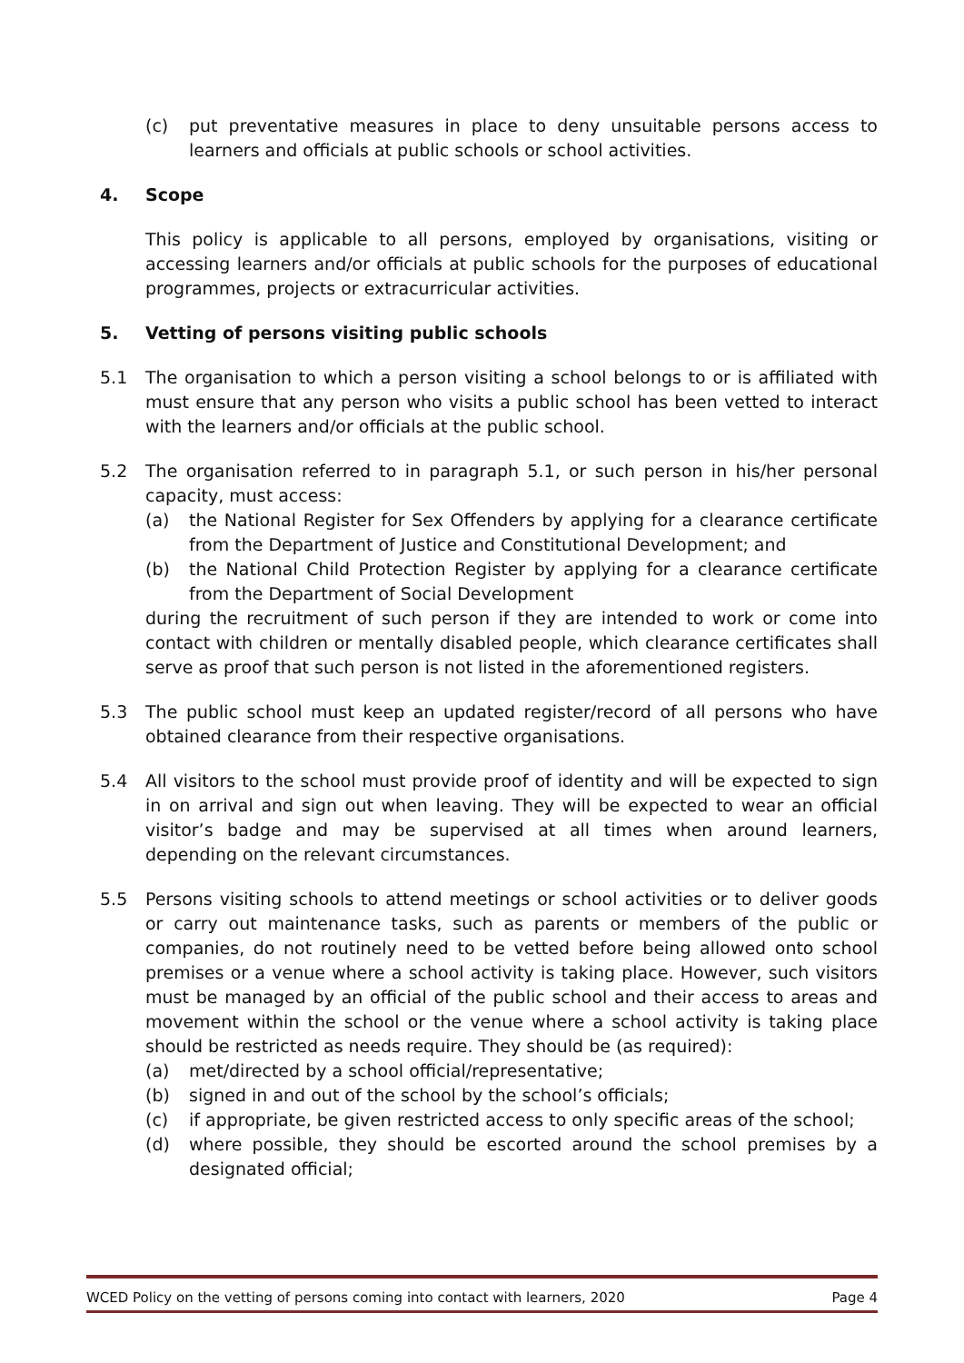(c) put preventative measures in place to deny unsuitable persons access to learners and officials at public schools or school activities.
4. Scope
This policy is applicable to all persons, employed by organisations, visiting or accessing learners and/or officials at public schools for the purposes of educational programmes, projects or extracurricular activities.
5. Vetting of persons visiting public schools
5.1 The organisation to which a person visiting a school belongs to or is affiliated with must ensure that any person who visits a public school has been vetted to interact with the learners and/or officials at the public school.
5.2 The organisation referred to in paragraph 5.1, or such person in his/her personal capacity, must access:
(a) the National Register for Sex Offenders by applying for a clearance certificate from the Department of Justice and Constitutional Development; and
(b) the National Child Protection Register by applying for a clearance certificate from the Department of Social Development
during the recruitment of such person if they are intended to work or come into contact with children or mentally disabled people, which clearance certificates shall serve as proof that such person is not listed in the aforementioned registers.
5.3 The public school must keep an updated register/record of all persons who have obtained clearance from their respective organisations.
5.4 All visitors to the school must provide proof of identity and will be expected to sign in on arrival and sign out when leaving. They will be expected to wear an official visitor’s badge and may be supervised at all times when around learners, depending on the relevant circumstances.
5.5 Persons visiting schools to attend meetings or school activities or to deliver goods or carry out maintenance tasks, such as parents or members of the public or companies, do not routinely need to be vetted before being allowed onto school premises or a venue where a school activity is taking place. However, such visitors must be managed by an official of the public school and their access to areas and movement within the school or the venue where a school activity is taking place should be restricted as needs require. They should be (as required):
(a) met/directed by a school official/representative;
(b) signed in and out of the school by the school’s officials;
(c) if appropriate, be given restricted access to only specific areas of the school;
(d) where possible, they should be escorted around the school premises by a designated official;
WCED Policy on the vetting of persons coming into contact with learners, 2020 Page 4